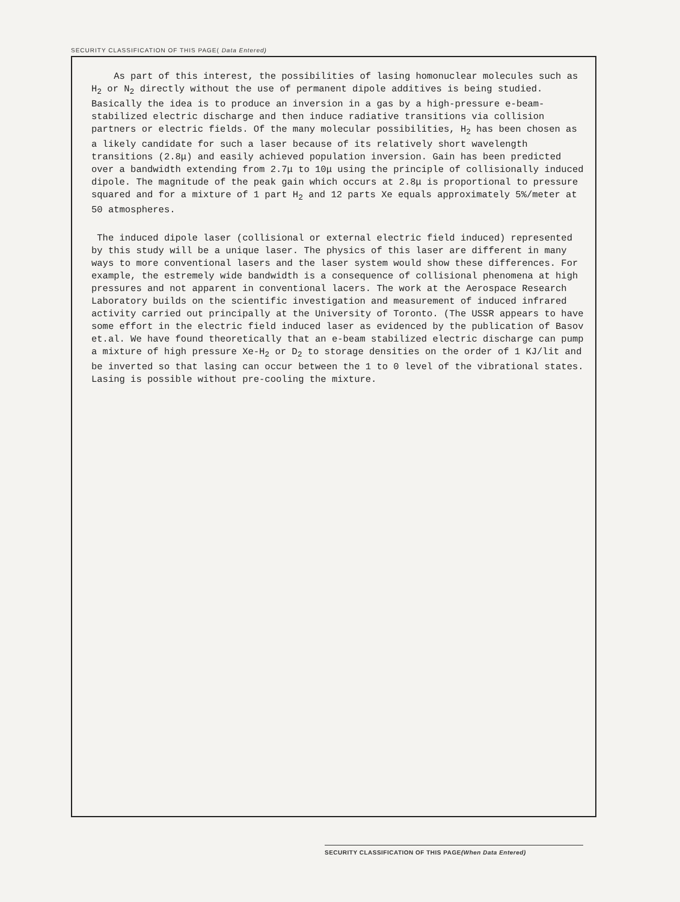SECURITY CLASSIFICATION OF THIS PAGE( Data Entered)
As part of this interest, the possibilities of lasing homonuclear molecules such as H<sub>2</sub> or N<sub>2</sub> directly without the use of permanent dipole additives is being studied. Basically the idea is to produce an inversion in a gas by a high-pressure e-beam-stabilized electric discharge and then induce radiative transitions via collision partners or electric fields. Of the many molecular possibilities, H<sub>2</sub> has been chosen as a likely candidate for such a laser because of its relatively short wavelength transitions (2.8μ) and easily achieved population inversion. Gain has been predicted over a bandwidth extending from 2.7μ to 10μ using the principle of collisionally induced dipole. The magnitude of the peak gain which occurs at 2.8μ is proportional to pressure squared and for a mixture of 1 part H<sub>2</sub> and 12 parts Xe equals approximately 5%/meter at 50 atmospheres.
The induced dipole laser (collisional or external electric field induced) represented by this study will be a unique laser. The physics of this laser are different in many ways to more conventional lasers and the laser system would show these differences. For example, the estremely wide bandwidth is a consequence of collisional phenomena at high pressures and not apparent in conventional lacers. The work at the Aerospace Research Laboratory builds on the scientific investigation and measurement of induced infrared activity carried out principally at the University of Toronto. (The USSR appears to have some effort in the electric field induced laser as evidenced by the publication of Basov et.al. We have found theoretically that an e-beam stabilized electric discharge can pump a mixture of high pressure Xe-H<sub>2</sub> or D<sub>2</sub> to storage densities on the order of 1 KJ/lit and be inverted so that lasing can occur between the 1 to 0 level of the vibrational states. Lasing is possible without pre-cooling the mixture.
SECURITY CLASSIFICATION OF THIS PAGE(When Data Entered)